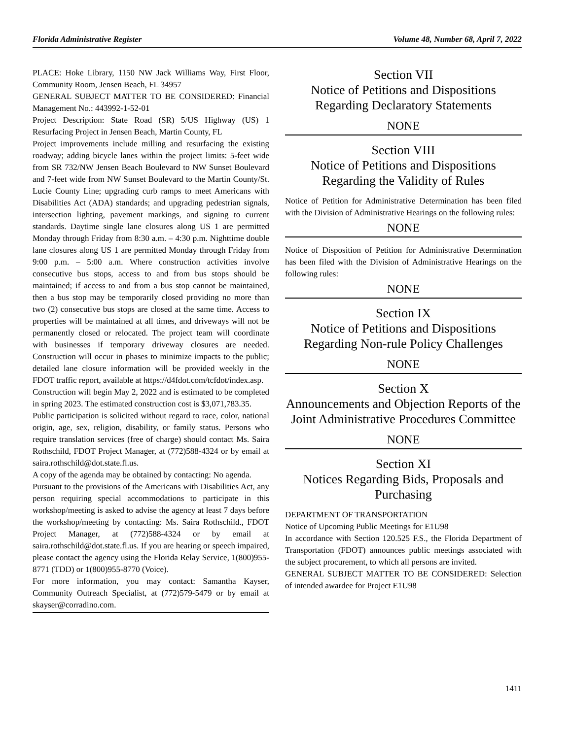Florida Administrative Register Volume 48, Number 68, April 7, 2022
PLACE: Hoke Library, 1150 NW Jack Williams Way, First Floor, Community Room, Jensen Beach, FL 34957
GENERAL SUBJECT MATTER TO BE CONSIDERED: Financial Management No.: 443992-1-52-01
Project Description: State Road (SR) 5/US Highway (US) 1 Resurfacing Project in Jensen Beach, Martin County, FL
Project improvements include milling and resurfacing the existing roadway; adding bicycle lanes within the project limits: 5-feet wide from SR 732/NW Jensen Beach Boulevard to NW Sunset Boulevard and 7-feet wide from NW Sunset Boulevard to the Martin County/St. Lucie County Line; upgrading curb ramps to meet Americans with Disabilities Act (ADA) standards; and upgrading pedestrian signals, intersection lighting, pavement markings, and signing to current standards. Daytime single lane closures along US 1 are permitted Monday through Friday from 8:30 a.m. – 4:30 p.m. Nighttime double lane closures along US 1 are permitted Monday through Friday from 9:00 p.m. – 5:00 a.m. Where construction activities involve consecutive bus stops, access to and from bus stops should be maintained; if access to and from a bus stop cannot be maintained, then a bus stop may be temporarily closed providing no more than two (2) consecutive bus stops are closed at the same time. Access to properties will be maintained at all times, and driveways will not be permanently closed or relocated. The project team will coordinate with businesses if temporary driveway closures are needed. Construction will occur in phases to minimize impacts to the public; detailed lane closure information will be provided weekly in the FDOT traffic report, available at https://d4fdot.com/tcfdot/index.asp.
Construction will begin May 2, 2022 and is estimated to be completed in spring 2023. The estimated construction cost is $3,071,783.35.
Public participation is solicited without regard to race, color, national origin, age, sex, religion, disability, or family status. Persons who require translation services (free of charge) should contact Ms. Saira Rothschild, FDOT Project Manager, at (772)588-4324 or by email at saira.rothschild@dot.state.fl.us.
A copy of the agenda may be obtained by contacting: No agenda.
Pursuant to the provisions of the Americans with Disabilities Act, any person requiring special accommodations to participate in this workshop/meeting is asked to advise the agency at least 7 days before the workshop/meeting by contacting: Ms. Saira Rothschild., FDOT Project Manager, at (772)588-4324 or by email at saira.rothschild@dot.state.fl.us. If you are hearing or speech impaired, please contact the agency using the Florida Relay Service, 1(800)955-8771 (TDD) or 1(800)955-8770 (Voice).
For more information, you may contact: Samantha Kayser, Community Outreach Specialist, at (772)579-5479 or by email at skayser@corradino.com.
Section VII
Notice of Petitions and Dispositions
Regarding Declaratory Statements
NONE
Section VIII
Notice of Petitions and Dispositions
Regarding the Validity of Rules
Notice of Petition for Administrative Determination has been filed with the Division of Administrative Hearings on the following rules:
NONE
Notice of Disposition of Petition for Administrative Determination has been filed with the Division of Administrative Hearings on the following rules:
NONE
Section IX
Notice of Petitions and Dispositions
Regarding Non-rule Policy Challenges
NONE
Section X
Announcements and Objection Reports of the Joint Administrative Procedures Committee
NONE
Section XI
Notices Regarding Bids, Proposals and Purchasing
DEPARTMENT OF TRANSPORTATION
Notice of Upcoming Public Meetings for E1U98
In accordance with Section 120.525 F.S., the Florida Department of Transportation (FDOT) announces public meetings associated with the subject procurement, to which all persons are invited.
GENERAL SUBJECT MATTER TO BE CONSIDERED: Selection of intended awardee for Project E1U98
1411